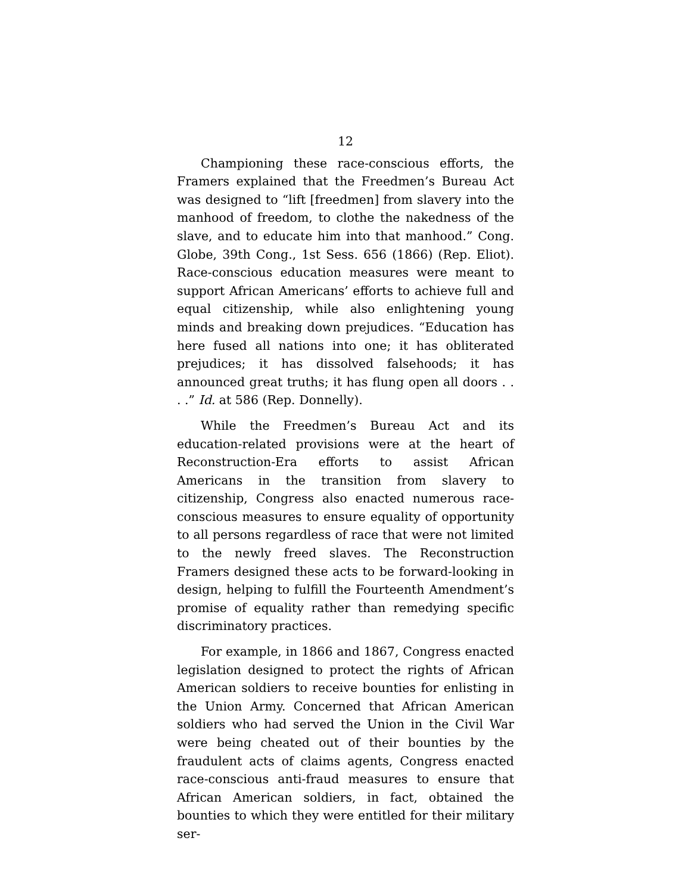12
Championing these race-conscious efforts, the Framers explained that the Freedmen’s Bureau Act was designed to “lift [freedmen] from slavery into the manhood of freedom, to clothe the nakedness of the slave, and to educate him into that manhood.” Cong. Globe, 39th Cong., 1st Sess. 656 (1866) (Rep. Eliot). Race-conscious education measures were meant to support African Americans’ efforts to achieve full and equal citizenship, while also enlightening young minds and breaking down prejudices. “Education has here fused all nations into one; it has obliterated prejudices; it has dissolved falsehoods; it has announced great truths; it has flung open all doors . . . .” Id. at 586 (Rep. Donnelly).
While the Freedmen’s Bureau Act and its education-related provisions were at the heart of Reconstruction-Era efforts to assist African Americans in the transition from slavery to citizenship, Congress also enacted numerous race-conscious measures to ensure equality of opportunity to all persons regardless of race that were not limited to the newly freed slaves. The Reconstruction Framers designed these acts to be forward-looking in design, helping to fulfill the Fourteenth Amendment’s promise of equality rather than remedying specific discriminatory practices.
For example, in 1866 and 1867, Congress enacted legislation designed to protect the rights of African American soldiers to receive bounties for enlisting in the Union Army. Concerned that African American soldiers who had served the Union in the Civil War were being cheated out of their bounties by the fraudulent acts of claims agents, Congress enacted race-conscious anti-fraud measures to ensure that African American soldiers, in fact, obtained the bounties to which they were entitled for their military ser-